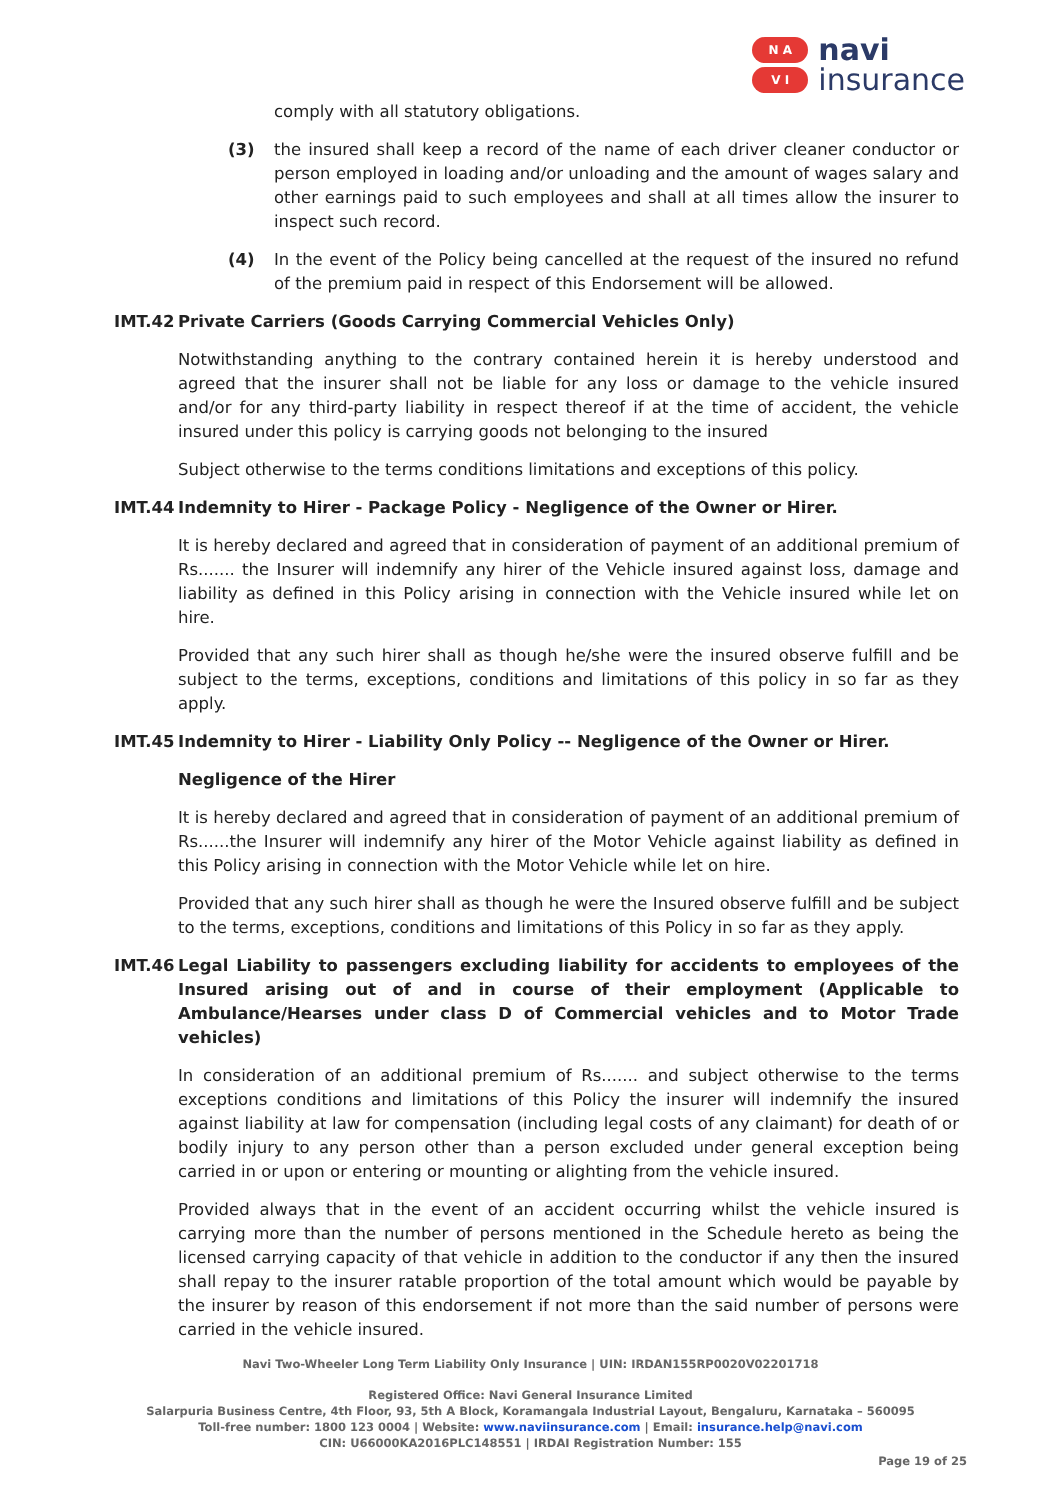N A
V I
navi
insurance
comply with all statutory obligations.
(3) the insured shall keep a record of the name of each driver cleaner conductor or person employed in loading and/or unloading and the amount of wages salary and other earnings paid to such employees and shall at all times allow the insurer to inspect such record.
(4) In the event of the Policy being cancelled at the request of the insured no refund of the premium paid in respect of this Endorsement will be allowed.
IMT.42 Private Carriers (Goods Carrying Commercial Vehicles Only)
Notwithstanding anything to the contrary contained herein it is hereby understood and agreed that the insurer shall not be liable for any loss or damage to the vehicle insured and/or for any third-party liability in respect thereof if at the time of accident, the vehicle insured under this policy is carrying goods not belonging to the insured
Subject otherwise to the terms conditions limitations and exceptions of this policy.
IMT.44 Indemnity to Hirer - Package Policy - Negligence of the Owner or Hirer.
It is hereby declared and agreed that in consideration of payment of an additional premium of Rs....... the Insurer will indemnify any hirer of the Vehicle insured against loss, damage and liability as defined in this Policy arising in connection with the Vehicle insured while let on hire.
Provided that any such hirer shall as though he/she were the insured observe fulfill and be subject to the terms, exceptions, conditions and limitations of this policy in so far as they apply.
IMT.45 Indemnity to Hirer - Liability Only Policy -- Negligence of the Owner or Hirer.
Negligence of the Hirer
It is hereby declared and agreed that in consideration of payment of an additional premium of Rs......the Insurer will indemnify any hirer of the Motor Vehicle against liability as defined in this Policy arising in connection with the Motor Vehicle while let on hire.
Provided that any such hirer shall as though he were the Insured observe fulfill and be subject to the terms, exceptions, conditions and limitations of this Policy in so far as they apply.
IMT.46 Legal Liability to passengers excluding liability for accidents to employees of the Insured arising out of and in course of their employment (Applicable to Ambulance/Hearses under class D of Commercial vehicles and to Motor Trade vehicles)
In consideration of an additional premium of Rs....... and subject otherwise to the terms exceptions conditions and limitations of this Policy the insurer will indemnify the insured against liability at law for compensation (including legal costs of any claimant) for death of or bodily injury to any person other than a person excluded under general exception being carried in or upon or entering or mounting or alighting from the vehicle insured.
Provided always that in the event of an accident occurring whilst the vehicle insured is carrying more than the number of persons mentioned in the Schedule hereto as being the licensed carrying capacity of that vehicle in addition to the conductor if any then the insured shall repay to the insurer ratable proportion of the total amount which would be payable by the insurer by reason of this endorsement if not more than the said number of persons were carried in the vehicle insured.
Navi Two-Wheeler Long Term Liability Only Insurance | UIN: IRDAN155RP0020V02201718
Registered Office: Navi General Insurance Limited
Salarpuria Business Centre, 4th Floor, 93, 5th A Block, Koramangala Industrial Layout, Bengaluru, Karnataka – 560095
Toll-free number: 1800 123 0004 | Website: www.naviinsurance.com | Email: insurance.help@navi.com
CIN: U66000KA2016PLC148551 | IRDAI Registration Number: 155
Page 19 of 25